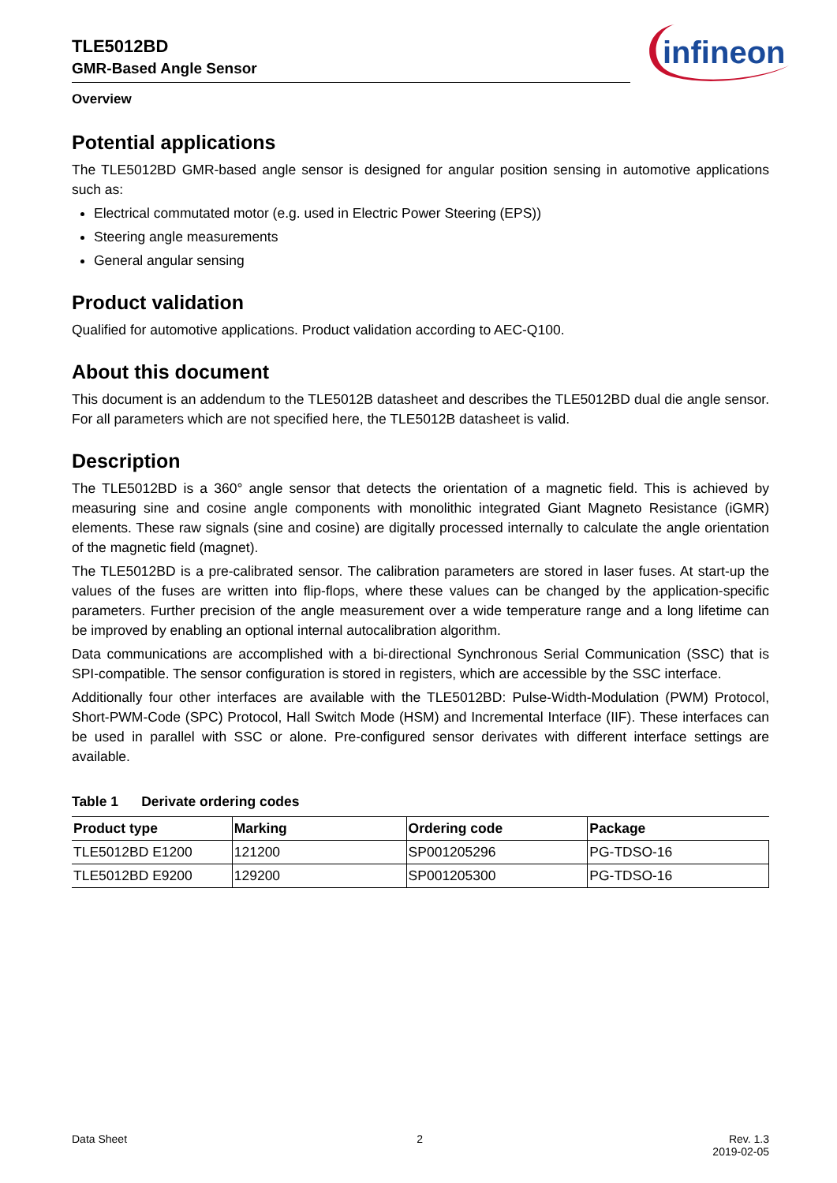TLE5012BD
GMR-Based Angle Sensor
infineon
Overview
Potential applications
The TLE5012BD GMR-based angle sensor is designed for angular position sensing in automotive applications such as:
Electrical commutated motor (e.g. used in Electric Power Steering (EPS))
Steering angle measurements
General angular sensing
Product validation
Qualified for automotive applications. Product validation according to AEC-Q100.
About this document
This document is an addendum to the TLE5012B datasheet and describes the TLE5012BD dual die angle sensor. For all parameters which are not specified here, the TLE5012B datasheet is valid.
Description
The TLE5012BD is a 360° angle sensor that detects the orientation of a magnetic field. This is achieved by measuring sine and cosine angle components with monolithic integrated Giant Magneto Resistance (iGMR) elements. These raw signals (sine and cosine) are digitally processed internally to calculate the angle orientation of the magnetic field (magnet).
The TLE5012BD is a pre-calibrated sensor. The calibration parameters are stored in laser fuses. At start-up the values of the fuses are written into flip-flops, where these values can be changed by the application-specific parameters. Further precision of the angle measurement over a wide temperature range and a long lifetime can be improved by enabling an optional internal autocalibration algorithm.
Data communications are accomplished with a bi-directional Synchronous Serial Communication (SSC) that is SPI-compatible. The sensor configuration is stored in registers, which are accessible by the SSC interface.
Additionally four other interfaces are available with the TLE5012BD: Pulse-Width-Modulation (PWM) Protocol, Short-PWM-Code (SPC) Protocol, Hall Switch Mode (HSM) and Incremental Interface (IIF). These interfaces can be used in parallel with SSC or alone. Pre-configured sensor derivates with different interface settings are available.
Table 1 Derivate ordering codes
| Product type | Marking | Ordering code | Package |
| --- | --- | --- | --- |
| TLE5012BD E1200 | 121200 | SP001205296 | PG-TDSO-16 |
| TLE5012BD E9200 | 129200 | SP001205300 | PG-TDSO-16 |
Data Sheet 2 Rev. 1.3
2019-02-05